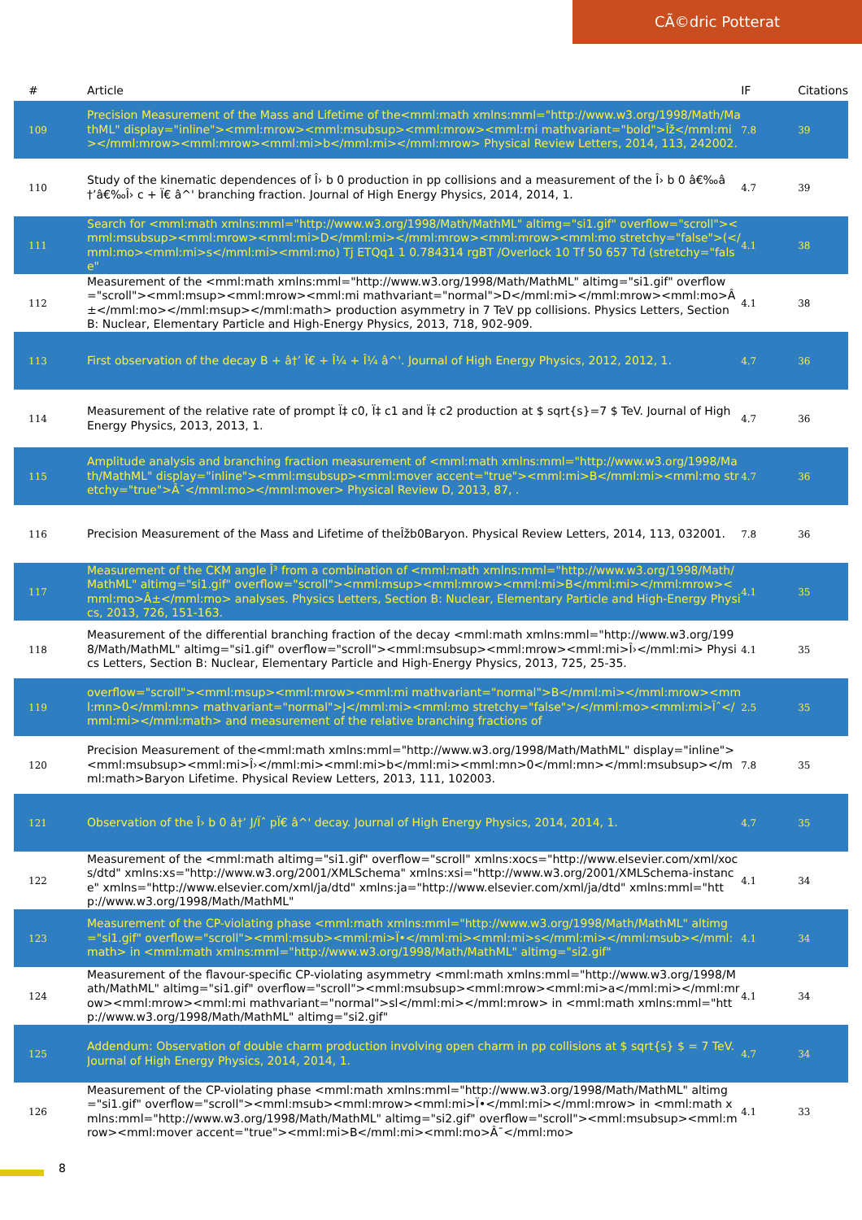CÃ©dric Potterat
| # | Article | IF | Citations |
| --- | --- | --- | --- |
| 109 | Precision Measurement of the Mass and Lifetime of the<mml:math xmlns:mml="http://www.w3.org/1998/Math/MathML" display="inline"><mml:mrow><mml:msubsup><mml:mrow><mml:mi mathvariant="bold">Îž</mml:mi></mml:mrow><mml:mrow><mml:mi>b</mml:mi></mml:mrow> Physical Review Letters, 2014, 113, 242002. | 7.8 | 39 |
| 110 | Study of the kinematic dependences of Î› b 0 production in pp collisions and a measurement of the Î› b 0 â€‰â†’â€‰Î› c + Ï€ â^' branching fraction. Journal of High Energy Physics, 2014, 2014, 1. | 4.7 | 39 |
| 111 | Search for <mml:math xmlns:mml="http://www.w3.org/1998/Math/MathML" altimg="si1.gif" overflow="scroll"><mml:msubsup><mml:mrow><mml:mi>D</mml:mi></mml:mrow><mml:mrow><mml:mo stretchy="false">(</mml:mo><mml:mi>s</mml:mi><mml:mo) Tj ETQq1 1 0.784314 rgBT /Overlock 10 Tf 50 657 Td (stretchy="false" | 4.1 | 38 |
| 112 | Measurement of the <mml:math xmlns:mml="http://www.w3.org/1998/Math/MathML" altimg="si1.gif" overflow="scroll"><mml:msup><mml:mrow><mml:mi mathvariant="normal">D</mml:mi></mml:mrow><mml:mo>Â±</mml:mo></mml:msup></mml:math> production asymmetry in 7 TeV pp collisions. Physics Letters, Section B: Nuclear, Elementary Particle and High-Energy Physics, 2013, 718, 902-909. | 4.1 | 38 |
| 113 | First observation of the decay B + â†’ Ï€ + Î¼ + Î¼ â^'. Journal of High Energy Physics, 2012, 2012, 1. | 4.7 | 36 |
| 114 | Measurement of the relative rate of prompt Ï‡ c0, Ï‡ c1 and Ï‡ c2 production at $ sqrt{s}=7 $ TeV. Journal of High Energy Physics, 2013, 2013, 1. | 4.7 | 36 |
| 115 | Amplitude analysis and branching fraction measurement of <mml:math xmlns:mml="http://www.w3.org/1998/Math/MathML" display="inline"><mml:msubsup><mml:mover accent="true"><mml:mi>B</mml:mi><mml:mo stretchy="true">Â¯</mml:mo></mml:mover> Physical Review D, 2013, 87, . | 4.7 | 36 |
| 116 | Precision Measurement of the Mass and Lifetime of theÎžb0Baryon. Physical Review Letters, 2014, 113, 032001. | 7.8 | 36 |
| 117 | Measurement of the CKM angle Î³ from a combination of <mml:math xmlns:mml="http://www.w3.org/1998/Math/MathML" altimg="si1.gif" overflow="scroll"><mml:msup><mml:mrow><mml:mi>B</mml:mi></mml:mrow><mml:mo>Â±</mml:mo> analyses. Physics Letters, Section B: Nuclear, Elementary Particle and High-Energy Physics, 2013, 726, 151-163. | 4.1 | 35 |
| 118 | Measurement of the differential branching fraction of the decay <mml:math xmlns:mml="http://www.w3.org/1998/Math/MathML" altimg="si1.gif" overflow="scroll"><mml:msubsup><mml:mrow><mml:mi>Î›</mml:mi> Physics Letters, Section B: Nuclear, Elementary Particle and High-Energy Physics, 2013, 725, 25-35. | 4.1 | 35 |
| 119 | overflow="scroll"><mml:msup><mml:mrow><mml:mi mathvariant="normal">B</mml:mi></mml:mrow><mml:mn>0</mml:mn> mathvariant="normal">J</mml:mi><mml:mo stretchy="false">/</mml:mo><mml:mi>Ïˆ</mml:mi></mml:math> and measurement of the relative branching fractions of | 2.5 | 35 |
| 120 | Precision Measurement of the<mml:math xmlns:mml="http://www.w3.org/1998/Math/MathML" display="inline"><mml:msubsup><mml:mi>Î›</mml:mi><mml:mi>b</mml:mi><mml:mn>0</mml:mn></mml:msubsup></mml:math>Baryon Lifetime. Physical Review Letters, 2013, 111, 102003. | 7.8 | 35 |
| 121 | Observation of the Î› b 0 â†’ J/Ïˆ pÏ€ â^' decay. Journal of High Energy Physics, 2014, 2014, 1. | 4.7 | 35 |
| 122 | Measurement of the <mml:math altimg="si1.gif" overflow="scroll" xmlns:xocs="http://www.elsevier.com/xml/xocs/dtd" xmlns:xs="http://www.w3.org/2001/XMLSchema" xmlns:xsi="http://www.w3.org/2001/XMLSchema-instance" xmlns="http://www.elsevier.com/xml/ja/dtd" xmlns:ja="http://www.elsevier.com/xml/ja/dtd" xmlns:mml="http://www.w3.org/1998/Math/MathML" | 4.1 | 34 |
| 123 | Measurement of the CP-violating phase <mml:math xmlns:mml="http://www.w3.org/1998/Math/MathML" altimg="si1.gif" overflow="scroll"><mml:msub><mml:mi>Ï•</mml:mi><mml:mi>s</mml:mi></mml:msub></mml:math> in <mml:math xmlns:mml="http://www.w3.org/1998/Math/MathML" altimg="si2.gif" | 4.1 | 34 |
| 124 | Measurement of the flavour-specific CP-violating asymmetry <mml:math xmlns:mml="http://www.w3.org/1998/Math/MathML" altimg="si1.gif" overflow="scroll"><mml:msubsup><mml:mrow><mml:mi>a</mml:mi></mml:mrow><mml:mrow><mml:mi mathvariant="normal">sl</mml:mi></mml:mrow> in <mml:math xmlns:mml="http://www.w3.org/1998/Math/MathML" altimg="si2.gif" | 4.1 | 34 |
| 125 | Addendum: Observation of double charm production involving open charm in pp collisions at $ sqrt{s} $ = 7 TeV. Journal of High Energy Physics, 2014, 2014, 1. | 4.7 | 34 |
| 126 | Measurement of the CP-violating phase <mml:math xmlns:mml="http://www.w3.org/1998/Math/MathML" altimg="si1.gif" overflow="scroll"><mml:msub><mml:mrow><mml:mi>Ï•</mml:mi></mml:mrow> in <mml:math xmlns:mml="http://www.w3.org/1998/Math/MathML" altimg="si2.gif" overflow="scroll"><mml:msubsup><mml:mrow><mml:mover accent="true"><mml:mi>B</mml:mi><mml:mo>Â¯</mml:mo> | 4.1 | 33 |
8